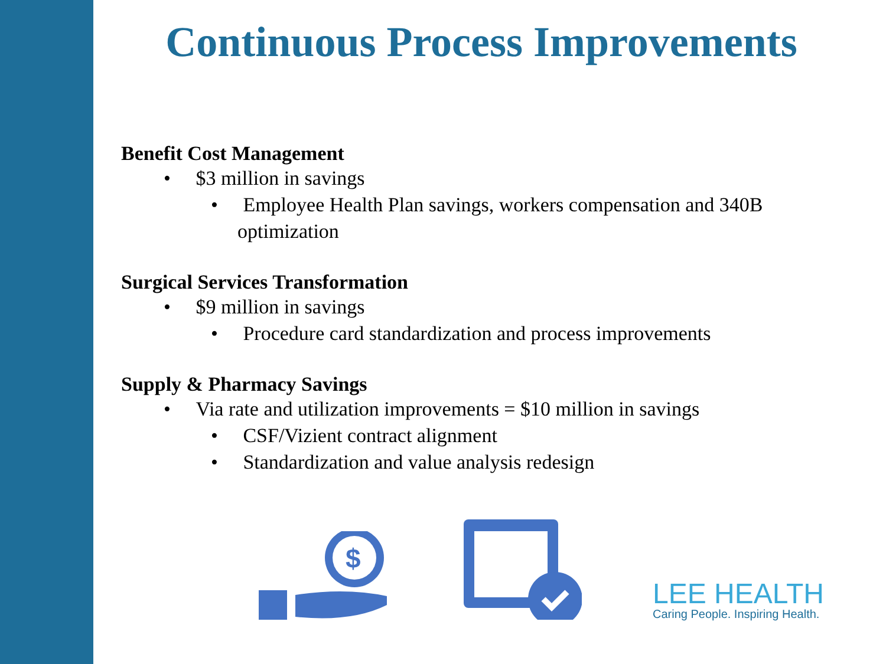Continuous Process Improvements
Benefit Cost Management
• $3 million in savings
• Employee Health Plan savings, workers compensation and 340B optimization
Surgical Services Transformation
• $9 million in savings
• Procedure card standardization and process improvements
Supply & Pharmacy Savings
• Via rate and utilization improvements = $10 million in savings
• CSF/Vizient contract alignment
• Standardization and value analysis redesign
$
LEE HEALTH
Caring People. Inspiring Health.